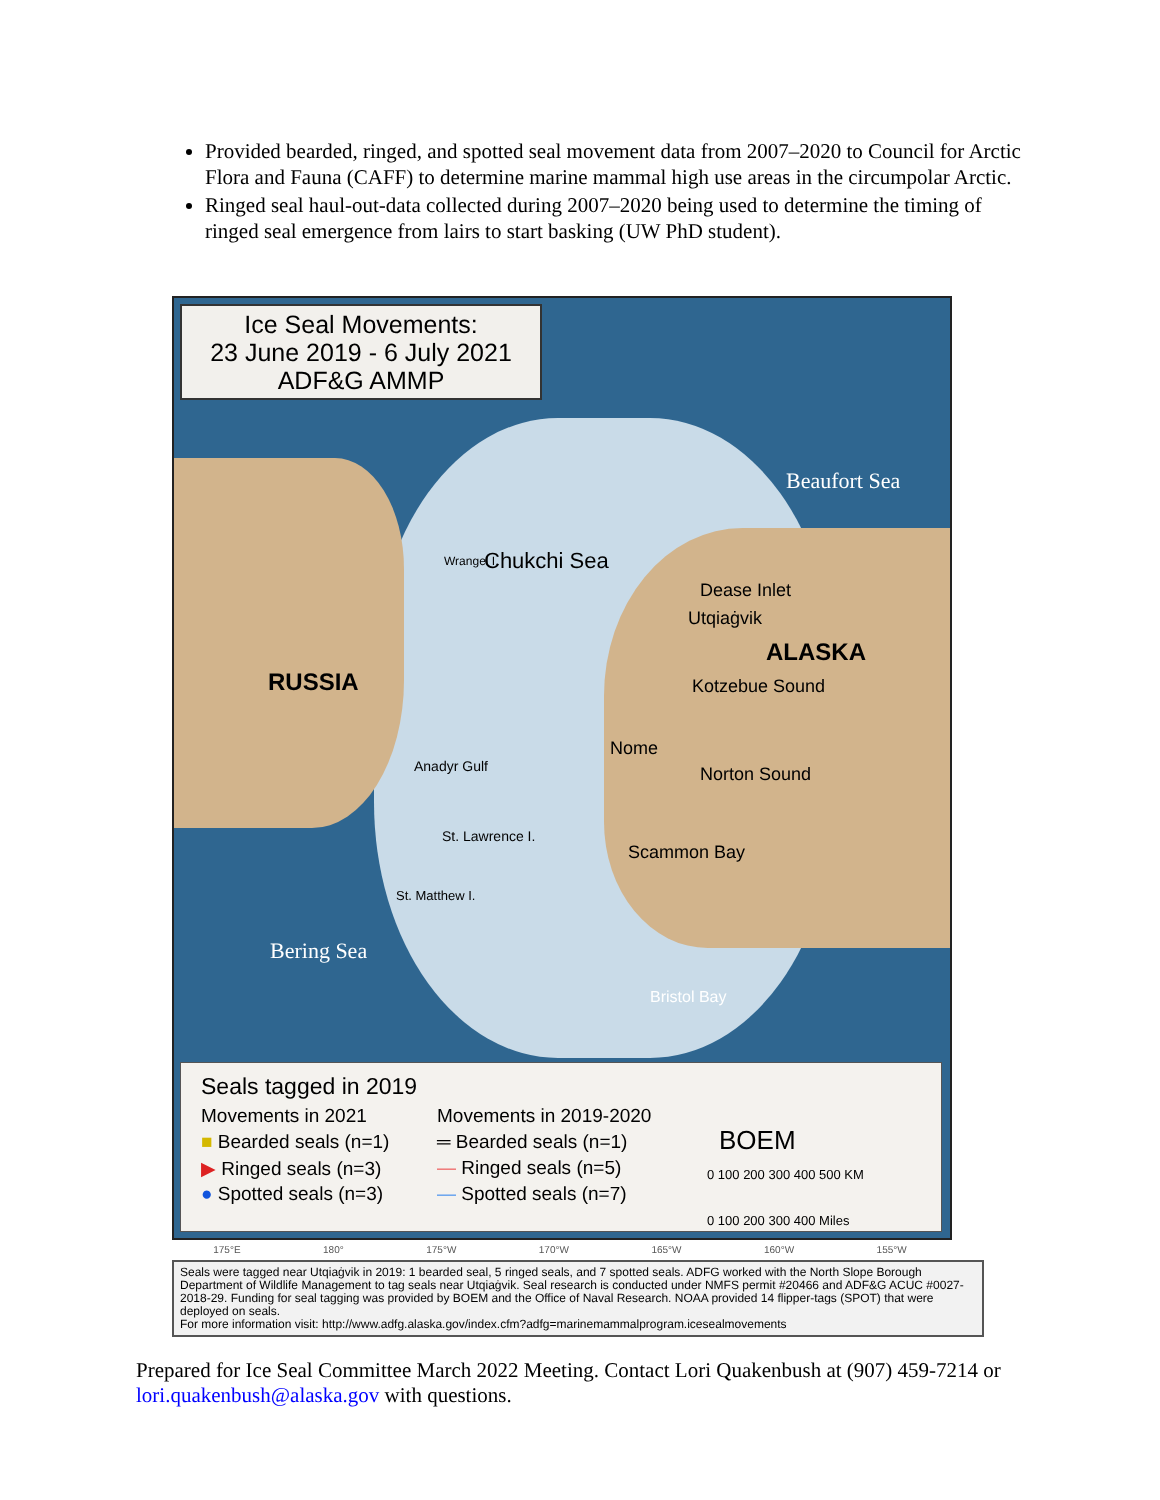Provided bearded, ringed, and spotted seal movement data from 2007–2020 to Council for Arctic Flora and Fauna (CAFF) to determine marine mammal high use areas in the circumpolar Arctic.
Ringed seal haul-out-data collected during 2007–2020 being used to determine the timing of ringed seal emergence from lairs to start basking (UW PhD student).
Ice Seal Movements:
23 June 2019 - 6 July 2021
ADF&G AMMP
Beaufort Sea
Chukchi Sea
Wrangel I.
Dease Inlet
Utqiaġvik
ALASKA
RUSSIA Kotzebue Sound
Nome
Norton Sound
Anadyr Gulf
St. Lawrence I.
Scammon Bay
St. Matthew I.
Bering Sea
Bristol Bay
Seals tagged in 2019
Movements in 2021 Movements in 2019-2020
■ Bearded seals (n=1)
▶ Ringed seals (n=3)
● Spotted seals (n=3)
═ Bearded seals (n=1)
— Ringed seals (n=5)
— Spotted seals (n=7)
BOEM
0 100 200 300 400 500 KM
0 100 200 300 400 Miles
175°E 180° 175°W 170°W 165°W 160°W 155°W
Seals were tagged near Utqiaġvik in 2019: 1 bearded seal, 5 ringed seals, and 7 spotted seals. ADFG worked with the North Slope Borough Department of Wildlife Management to tag seals near Utqiaġvik. Seal research is conducted under NMFS permit #20466 and ADF&G ACUC #0027-2018-29. Funding for seal tagging was provided by BOEM and the Office of Naval Research. NOAA provided 14 flipper-tags (SPOT) that were deployed on seals.
For more information visit: http://www.adfg.alaska.gov/index.cfm?adfg=marinemammalprogram.icesealmovements
Prepared for Ice Seal Committee March 2022 Meeting. Contact Lori Quakenbush at (907) 459-7214 or lori.quakenbush@alaska.gov with questions.